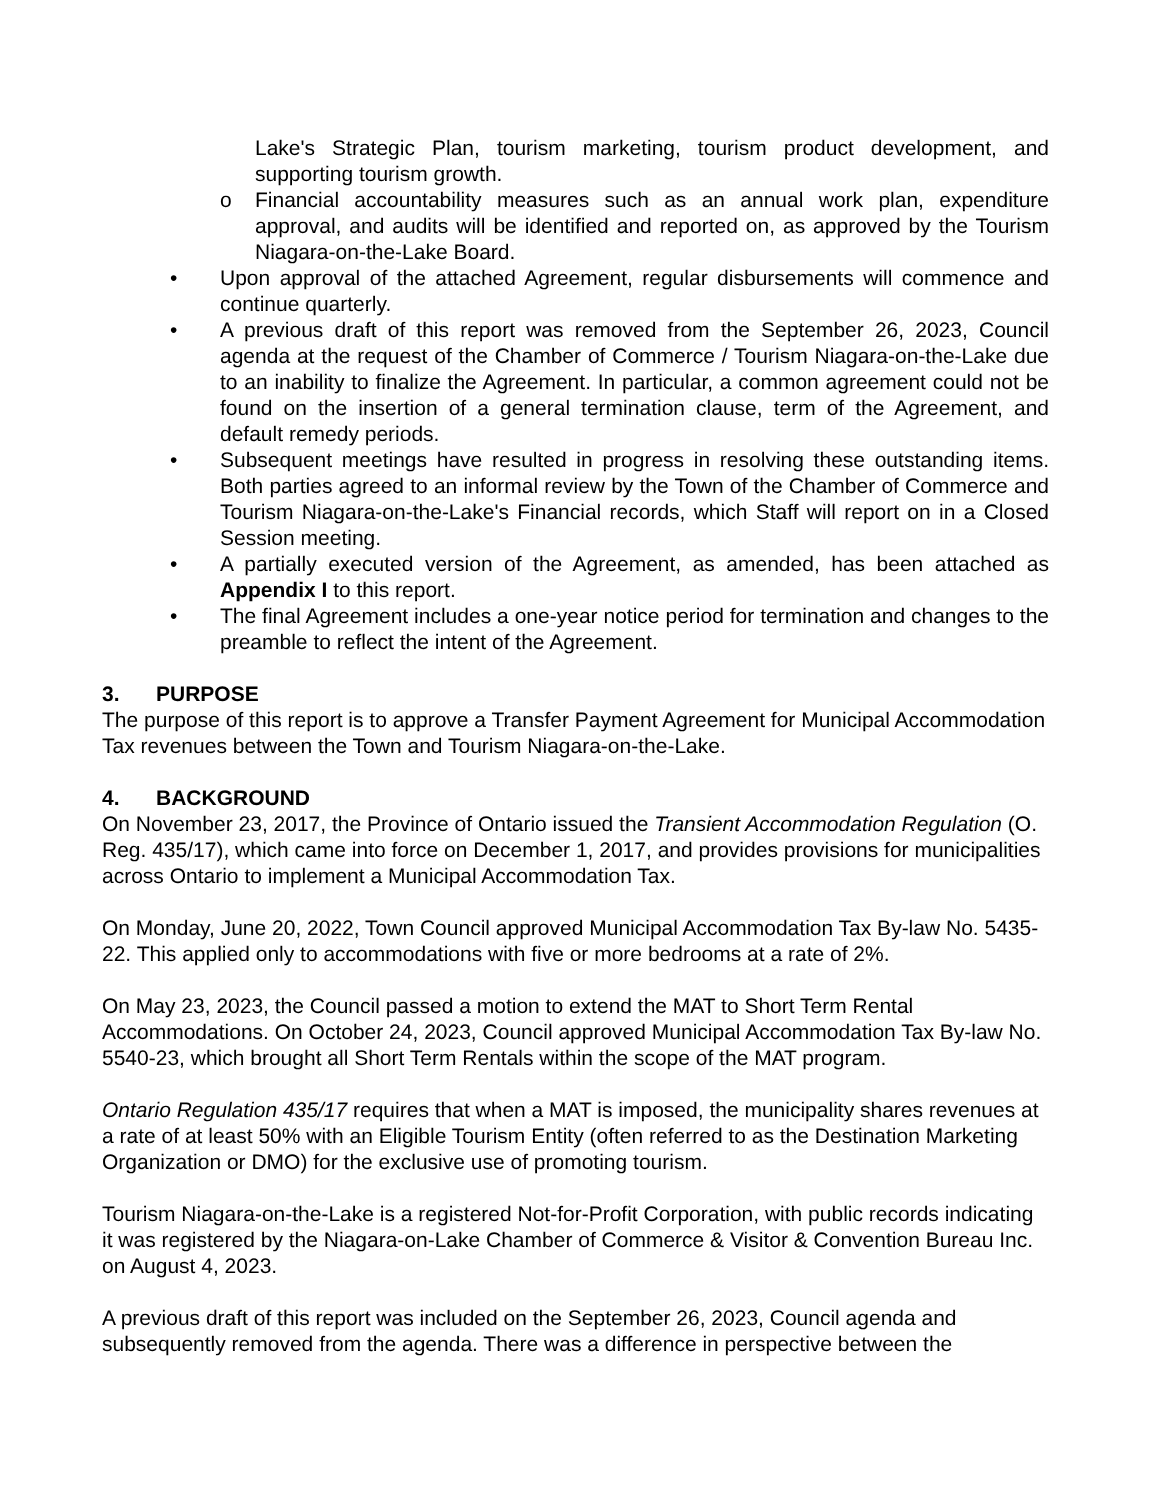Lake's Strategic Plan, tourism marketing, tourism product development, and supporting tourism growth.
o Financial accountability measures such as an annual work plan, expenditure approval, and audits will be identified and reported on, as approved by the Tourism Niagara-on-the-Lake Board.
• Upon approval of the attached Agreement, regular disbursements will commence and continue quarterly.
• A previous draft of this report was removed from the September 26, 2023, Council agenda at the request of the Chamber of Commerce / Tourism Niagara-on-the-Lake due to an inability to finalize the Agreement. In particular, a common agreement could not be found on the insertion of a general termination clause, term of the Agreement, and default remedy periods.
• Subsequent meetings have resulted in progress in resolving these outstanding items. Both parties agreed to an informal review by the Town of the Chamber of Commerce and Tourism Niagara-on-the-Lake's Financial records, which Staff will report on in a Closed Session meeting.
• A partially executed version of the Agreement, as amended, has been attached as Appendix I to this report.
• The final Agreement includes a one-year notice period for termination and changes to the preamble to reflect the intent of the Agreement.
3. PURPOSE
The purpose of this report is to approve a Transfer Payment Agreement for Municipal Accommodation Tax revenues between the Town and Tourism Niagara-on-the-Lake.
4. BACKGROUND
On November 23, 2017, the Province of Ontario issued the Transient Accommodation Regulation (O. Reg. 435/17), which came into force on December 1, 2017, and provides provisions for municipalities across Ontario to implement a Municipal Accommodation Tax.
On Monday, June 20, 2022, Town Council approved Municipal Accommodation Tax By-law No. 5435-22. This applied only to accommodations with five or more bedrooms at a rate of 2%.
On May 23, 2023, the Council passed a motion to extend the MAT to Short Term Rental Accommodations. On October 24, 2023, Council approved Municipal Accommodation Tax By-law No. 5540-23, which brought all Short Term Rentals within the scope of the MAT program.
Ontario Regulation 435/17 requires that when a MAT is imposed, the municipality shares revenues at a rate of at least 50% with an Eligible Tourism Entity (often referred to as the Destination Marketing Organization or DMO) for the exclusive use of promoting tourism.
Tourism Niagara-on-the-Lake is a registered Not-for-Profit Corporation, with public records indicating it was registered by the Niagara-on-Lake Chamber of Commerce & Visitor & Convention Bureau Inc. on August 4, 2023.
A previous draft of this report was included on the September 26, 2023, Council agenda and subsequently removed from the agenda. There was a difference in perspective between the